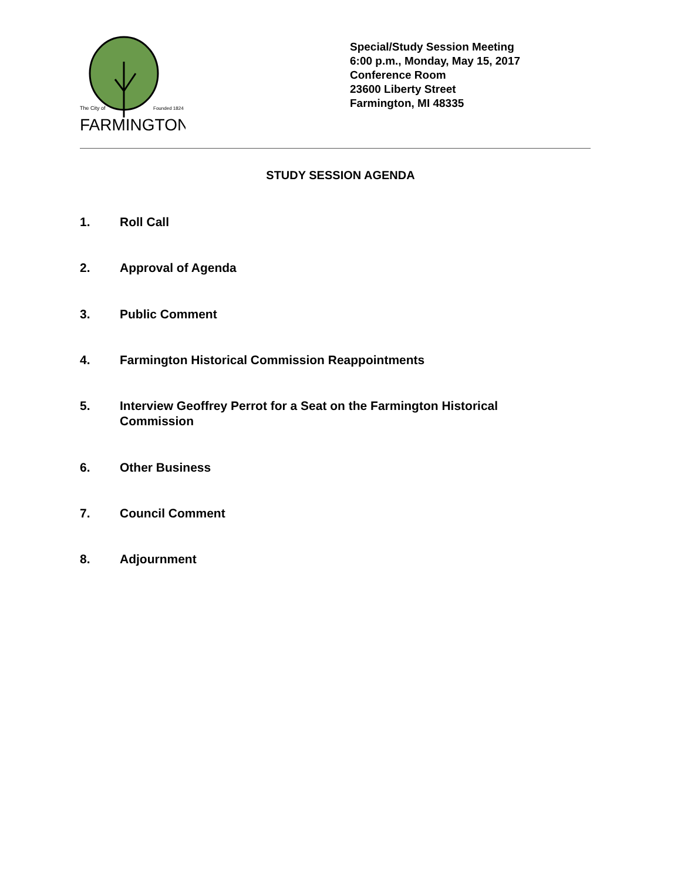The City of
Founded 1824
FARMINGTON
Special/Study Session Meeting
6:00 p.m., Monday, May 15, 2017
Conference Room
23600 Liberty Street
Farmington, MI 48335
STUDY SESSION AGENDA
1. Roll Call
2. Approval of Agenda
3. Public Comment
4. Farmington Historical Commission Reappointments
5. Interview Geoffrey Perrot for a Seat on the Farmington Historical Commission
6. Other Business
7. Council Comment
8. Adjournment